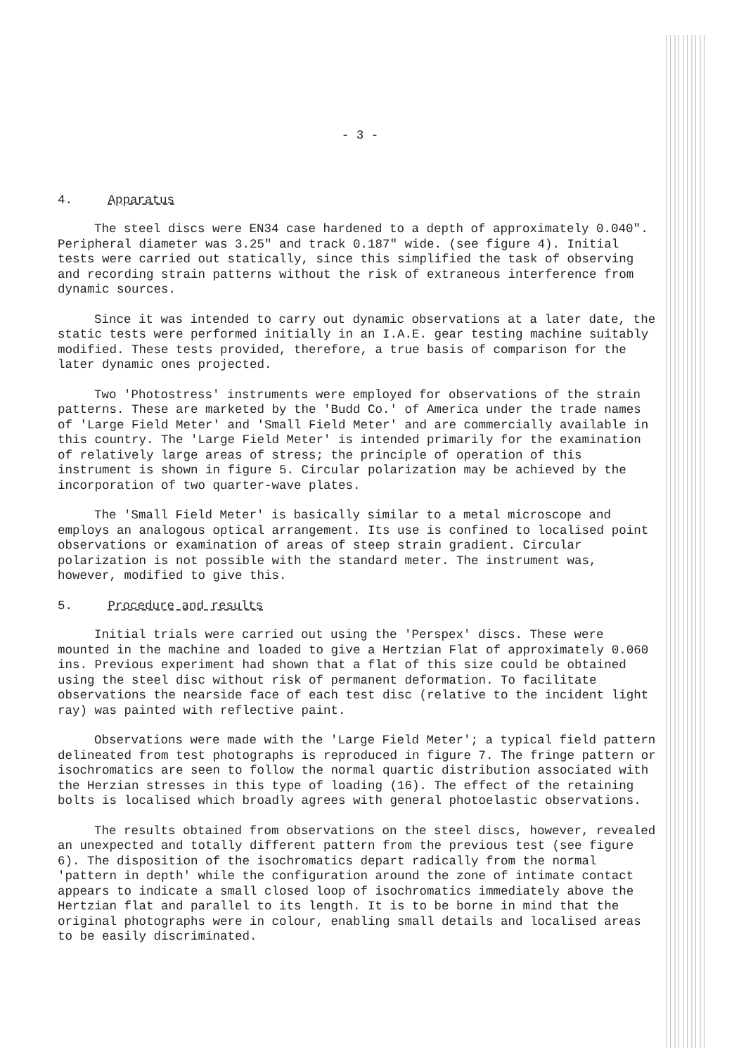- 3 -
4. Apparatus
The steel discs were EN34 case hardened to a depth of approximately 0.040″. Peripheral diameter was 3.25″ and track 0.187″ wide. (see figure 4). Initial tests were carried out statically, since this simplified the task of observing and recording strain patterns without the risk of extraneous interference from dynamic sources.
Since it was intended to carry out dynamic observations at a later date, the static tests were performed initially in an I.A.E. gear testing machine suitably modified. These tests provided, therefore, a true basis of comparison for the later dynamic ones projected.
Two 'Photostress' instruments were employed for observations of the strain patterns. These are marketed by the 'Budd Co.' of America under the trade names of 'Large Field Meter' and 'Small Field Meter' and are commercially available in this country. The 'Large Field Meter' is intended primarily for the examination of relatively large areas of stress; the principle of operation of this instrument is shown in figure 5. Circular polarization may be achieved by the incorporation of two quarter-wave plates.
The 'Small Field Meter' is basically similar to a metal microscope and employs an analogous optical arrangement. Its use is confined to localised point observations or examination of areas of steep strain gradient. Circular polarization is not possible with the standard meter. The instrument was, however, modified to give this.
5. Procedure and results
Initial trials were carried out using the 'Perspex' discs. These were mounted in the machine and loaded to give a Hertzian Flat of approximately 0.060 ins. Previous experiment had shown that a flat of this size could be obtained using the steel disc without risk of permanent deformation. To facilitate observations the nearside face of each test disc (relative to the incident light ray) was painted with reflective paint.
Observations were made with the 'Large Field Meter'; a typical field pattern delineated from test photographs is reproduced in figure 7. The fringe pattern or isochromatics are seen to follow the normal quartic distribution associated with the Herzian stresses in this type of loading (16). The effect of the retaining bolts is localised which broadly agrees with general photoelastic observations.
The results obtained from observations on the steel discs, however, revealed an unexpected and totally different pattern from the previous test (see figure 6). The disposition of the isochromatics depart radically from the normal 'pattern in depth' while the configuration around the zone of intimate contact appears to indicate a small closed loop of isochromatics immediately above the Hertzian flat and parallel to its length. It is to be borne in mind that the original photographs were in colour, enabling small details and localised areas to be easily discriminated.